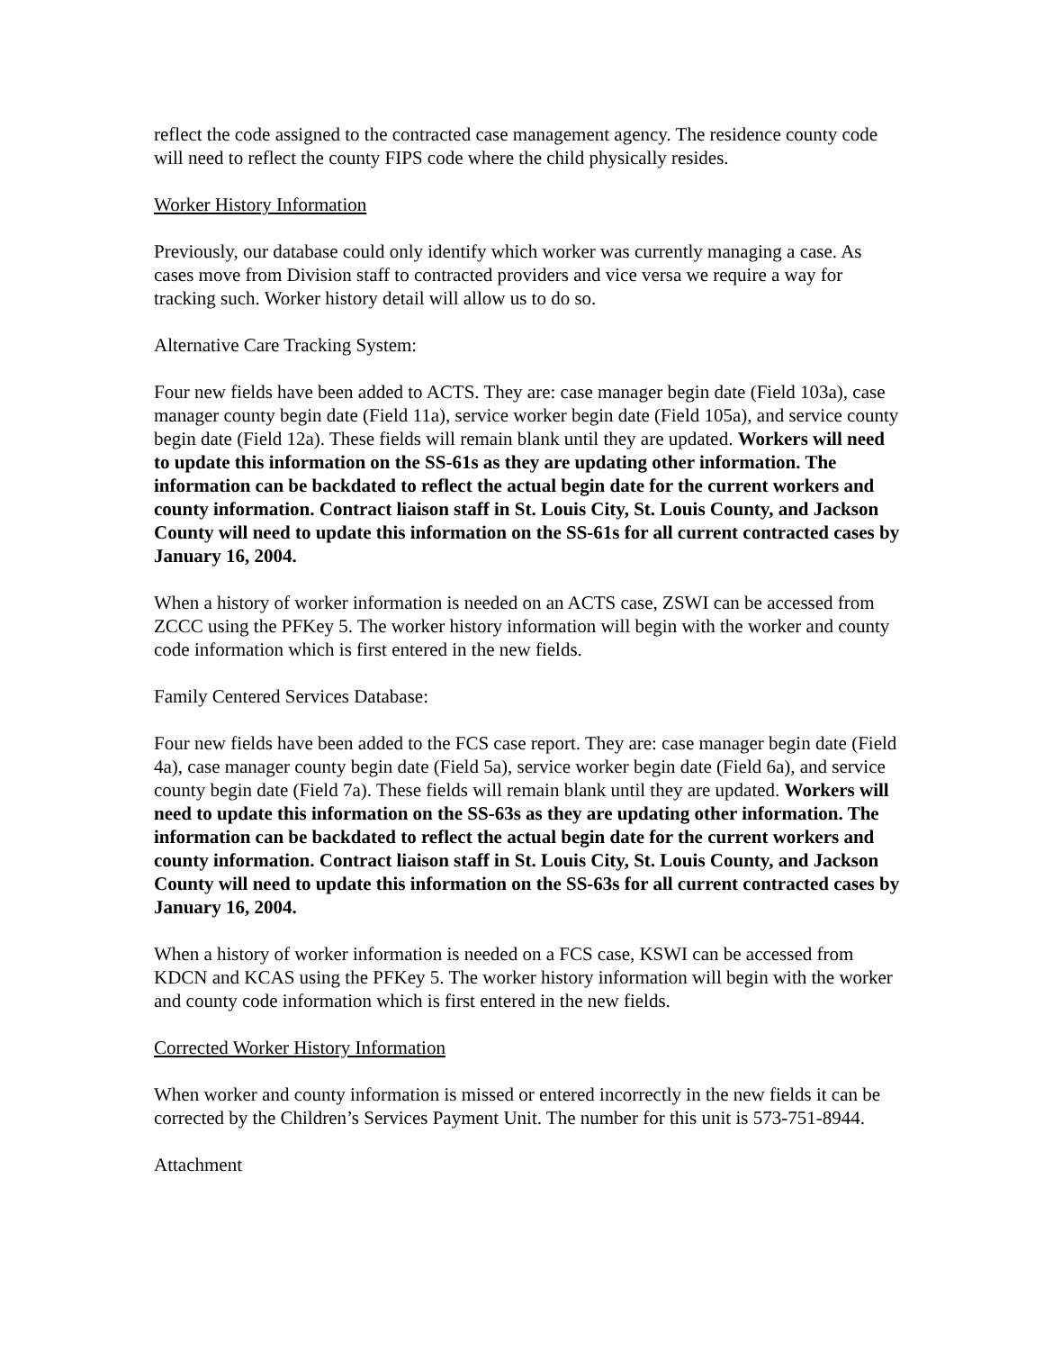reflect the code assigned to the contracted case management agency. The residence county code will need to reflect the county FIPS code where the child physically resides.
Worker History Information
Previously, our database could only identify which worker was currently managing a case. As cases move from Division staff to contracted providers and vice versa we require a way for tracking such. Worker history detail will allow us to do so.
Alternative Care Tracking System:
Four new fields have been added to ACTS. They are: case manager begin date (Field 103a), case manager county begin date (Field 11a), service worker begin date (Field 105a), and service county begin date (Field 12a). These fields will remain blank until they are updated. Workers will need to update this information on the SS-61s as they are updating other information. The information can be backdated to reflect the actual begin date for the current workers and county information. Contract liaison staff in St. Louis City, St. Louis County, and Jackson County will need to update this information on the SS-61s for all current contracted cases by January 16, 2004.
When a history of worker information is needed on an ACTS case, ZSWI can be accessed from ZCCC using the PFKey 5. The worker history information will begin with the worker and county code information which is first entered in the new fields.
Family Centered Services Database:
Four new fields have been added to the FCS case report. They are: case manager begin date (Field 4a), case manager county begin date (Field 5a), service worker begin date (Field 6a), and service county begin date (Field 7a). These fields will remain blank until they are updated. Workers will need to update this information on the SS-63s as they are updating other information. The information can be backdated to reflect the actual begin date for the current workers and county information. Contract liaison staff in St. Louis City, St. Louis County, and Jackson County will need to update this information on the SS-63s for all current contracted cases by January 16, 2004.
When a history of worker information is needed on a FCS case, KSWI can be accessed from KDCN and KCAS using the PFKey 5. The worker history information will begin with the worker and county code information which is first entered in the new fields.
Corrected Worker History Information
When worker and county information is missed or entered incorrectly in the new fields it can be corrected by the Children’s Services Payment Unit. The number for this unit is 573-751-8944.
Attachment